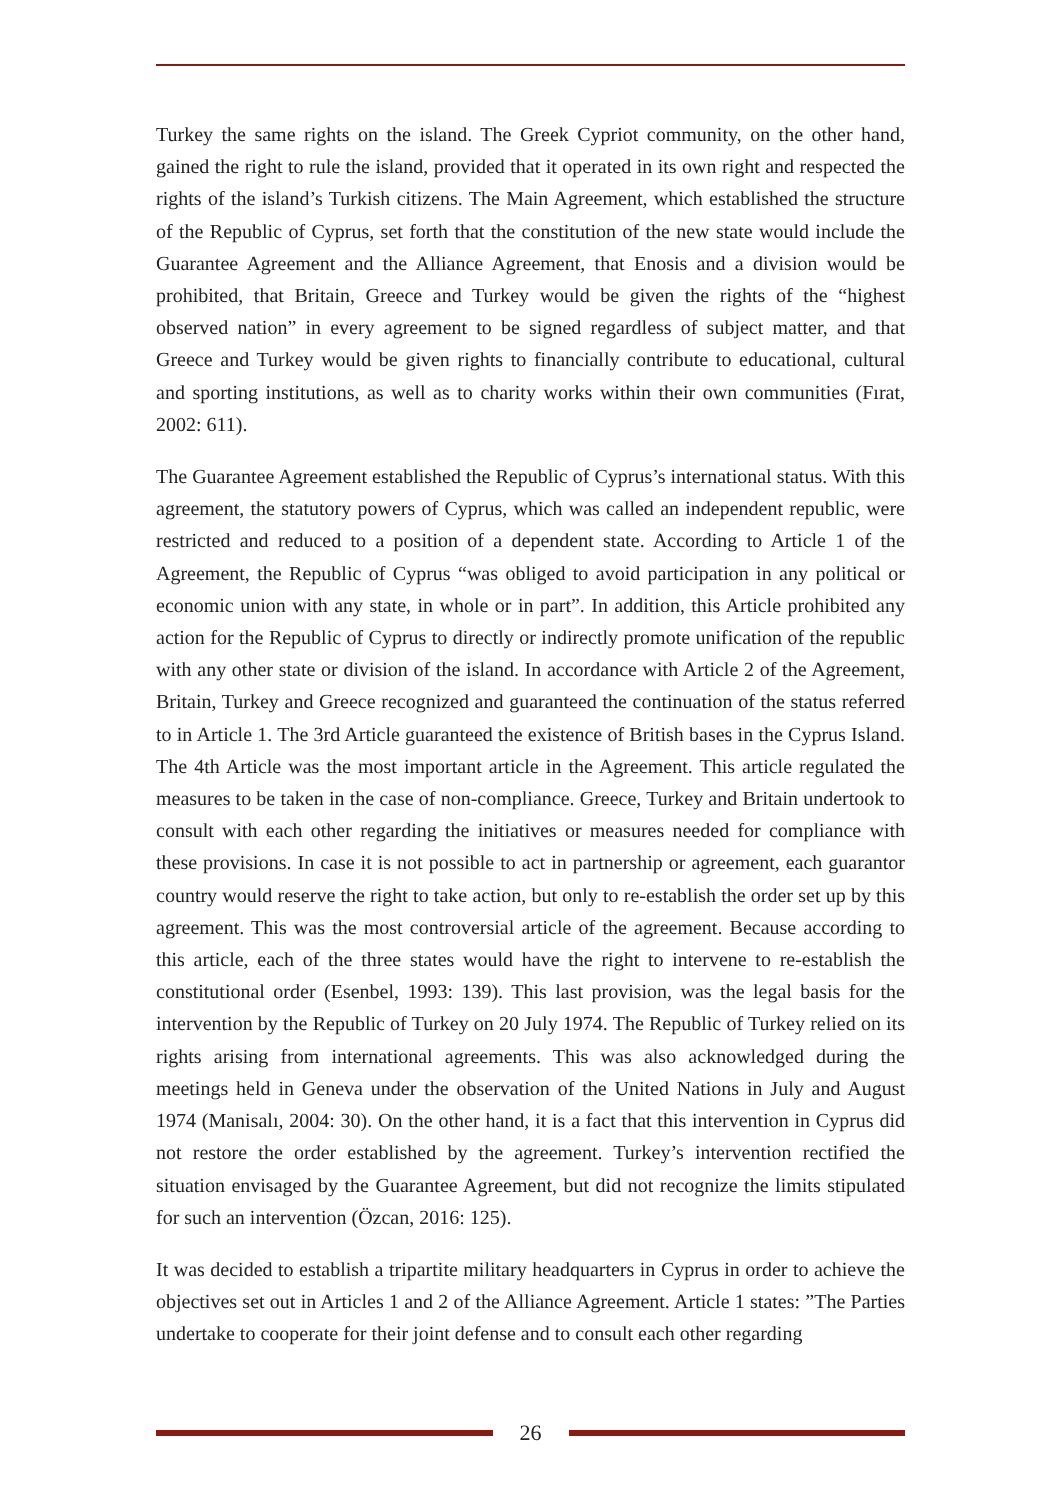Turkey the same rights on the island. The Greek Cypriot community, on the other hand, gained the right to rule the island, provided that it operated in its own right and respected the rights of the island’s Turkish citizens. The Main Agreement, which established the structure of the Republic of Cyprus, set forth that the constitution of the new state would include the Guarantee Agreement and the Alliance Agreement, that Enosis and a division would be prohibited, that Britain, Greece and Turkey would be given the rights of the “highest observed nation” in every agreement to be signed regardless of subject matter, and that Greece and Turkey would be given rights to financially contribute to educational, cultural and sporting institutions, as well as to charity works within their own communities (Fırat, 2002: 611).
The Guarantee Agreement established the Republic of Cyprus’s international status. With this agreement, the statutory powers of Cyprus, which was called an independent republic, were restricted and reduced to a position of a dependent state. According to Article 1 of the Agreement, the Republic of Cyprus “was obliged to avoid participation in any political or economic union with any state, in whole or in part”. In addition, this Article prohibited any action for the Republic of Cyprus to directly or indirectly promote unification of the republic with any other state or division of the island. In accordance with Article 2 of the Agreement, Britain, Turkey and Greece recognized and guaranteed the continuation of the status referred to in Article 1. The 3rd Article guaranteed the existence of British bases in the Cyprus Island. The 4th Article was the most important article in the Agreement. This article regulated the measures to be taken in the case of non-compliance. Greece, Turkey and Britain undertook to consult with each other regarding the initiatives or measures needed for compliance with these provisions. In case it is not possible to act in partnership or agreement, each guarantor country would reserve the right to take action, but only to re-establish the order set up by this agreement. This was the most controversial article of the agreement. Because according to this article, each of the three states would have the right to intervene to re-establish the constitutional order (Esenbel, 1993: 139). This last provision, was the legal basis for the intervention by the Republic of Turkey on 20 July 1974. The Republic of Turkey relied on its rights arising from international agreements. This was also acknowledged during the meetings held in Geneva under the observation of the United Nations in July and August 1974 (Manisalı, 2004: 30). On the other hand, it is a fact that this intervention in Cyprus did not restore the order established by the agreement. Turkey’s intervention rectified the situation envisaged by the Guarantee Agreement, but did not recognize the limits stipulated for such an intervention (Özcan, 2016: 125).
It was decided to establish a tripartite military headquarters in Cyprus in order to achieve the objectives set out in Articles 1 and 2 of the Alliance Agreement. Article 1 states: ”The Parties undertake to cooperate for their joint defense and to consult each other regarding
26